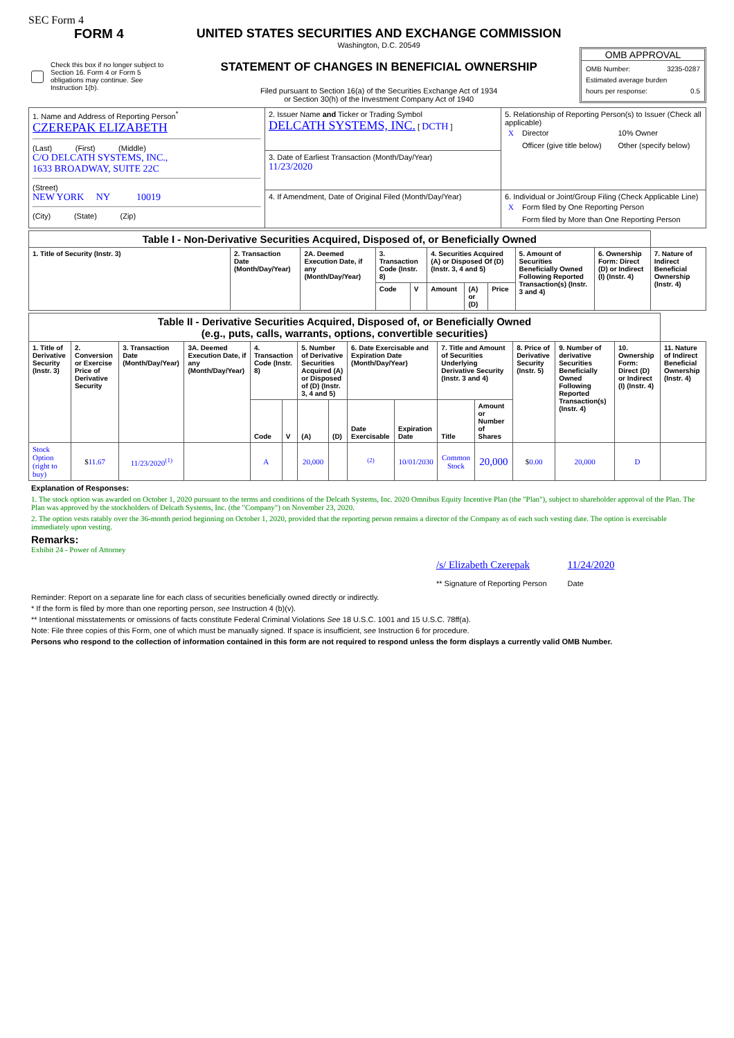SEC Form 4
FORM 4
Check this box if no longer subject to Section 16. Form 4 or Form 5 obligations may continue. See Instruction 1(b).
UNITED STATES SECURITIES AND EXCHANGE COMMISSION
Washington, D.C. 20549
STATEMENT OF CHANGES IN BENEFICIAL OWNERSHIP
Filed pursuant to Section 16(a) of the Securities Exchange Act of 1934
or Section 30(h) of the Investment Company Act of 1940
OMB APPROVAL
OMB Number: 3235-0287
Estimated average burden
hours per response: 0.5
| 1. Name and Address of Reporting Person<sup>*</sup> CZEREPAK ELIZABETH (Last) (First) (Middle) C/O DELCATH SYSTEMS, INC., 1633 BROADWAY, SUITE 22C (Street) NEW YORK NY 10019 (City) (State) (Zip) | 2. Issuer Name and Ticker or Trading Symbol DELCATH SYSTEMS, INC. [ DCTH ] | 5. Relationship of Reporting Person(s) to Issuer (Check all applicable) / X / Director / 10% Owner / / / Officer (give title below) / Other (specify below) / |
| | 3. Date of Earliest Transaction (Month/Day/Year) 11/23/2020 | |
| | 4. If Amendment, Date of Original Filed (Month/Day/Year) | 6. Individual or Joint/Group Filing (Check Applicable Line) / X / Form filed by One Reporting Person / / / Form filed by More than One Reporting Person / |
| Table I - Non-Derivative Securities Acquired, Disposed of, or Beneficially Owned | | | | | | | | | | |
| 1. Title of Security (Instr. 3) | 2. Transaction Date (Month/Day/Year) | 2A. Deemed Execution Date, if any (Month/Day/Year) | 3. Transaction Code (Instr. 8) | | 4. Securities Acquired (A) or Disposed Of (D) (Instr. 3, 4 and 5) | | | 5. Amount of Securities Beneficially Owned Following Reported Transaction(s) (Instr. 3 and 4) | 6. Ownership Form: Direct (D) or Indirect (I) (Instr. 4) | 7. Nature of Indirect Beneficial Ownership (Instr. 4) |
| | | | Code | V | Amount | (A) or (D) | Price | | | |
| Table II - Derivative Securities Acquired, Disposed of, or Beneficially Owned (e.g., puts, calls, warrants, options, convertible securities) | | | | | | | | | | | | | | | |
| 1. Title of Derivative Security (Instr. 3) | 2. Conversion or Exercise Price of Derivative Security | 3. Transaction Date (Month/Day/Year) | 3A. Deemed Execution Date, if any (Month/Day/Year) | 4. Transaction Code (Instr. 8) | | 5. Number of Derivative Securities Acquired (A) or Disposed of (D) (Instr. 3, 4 and 5) | | 6. Date Exercisable and Expiration Date (Month/Day/Year) | | 7. Title and Amount of Securities Underlying Derivative Security (Instr. 3 and 4) | | 8. Price of Derivative Security (Instr. 5) | 9. Number of derivative Securities Beneficially Owned Following Reported Transaction(s) (Instr. 4) | 10. Ownership Form: Direct (D) or Indirect (I) (Instr. 4) | 11. Nature of Indirect Beneficial Ownership (Instr. 4) |
| | | | | Code | V | (A) | (D) | Date Exercisable | Expiration Date | Title | Amount or Number of Shares | | | | |
| Stock Option (right to buy) | $ 11.67 | 11/23/2020<sup>(1)</sup> | | A | | 20,000 | | <sup>(2)</sup> | 10/01/2030 | Common Stock | 20,000 | $ 0.00 | 20,000 | D | |
Explanation of Responses:
1. The stock option was awarded on October 1, 2020 pursuant to the terms and conditions of the Delcath Systems, Inc. 2020 Omnibus Equity Incentive Plan (the "Plan"), subject to shareholder approval of the Plan. The Plan was approved by the stockholders of Delcath Systems, Inc. (the "Company") on November 23, 2020.
2. The option vests ratably over the 36-month period beginning on October 1, 2020, provided that the reporting person remains a director of the Company as of each such vesting date. The option is exercisable immediately upon vesting.
Remarks:
Exhibit 24 - Power of Attorney
/s/ Elizabeth Czerepak
** Signature of Reporting Person
11/24/2020
Date
Reminder: Report on a separate line for each class of securities beneficially owned directly or indirectly.
* If the form is filed by more than one reporting person, see Instruction 4 (b)(v).
** Intentional misstatements or omissions of facts constitute Federal Criminal Violations See 18 U.S.C. 1001 and 15 U.S.C. 78ff(a).
Note: File three copies of this Form, one of which must be manually signed. If space is insufficient, see Instruction 6 for procedure.
Persons who respond to the collection of information contained in this form are not required to respond unless the form displays a currently valid OMB Number.